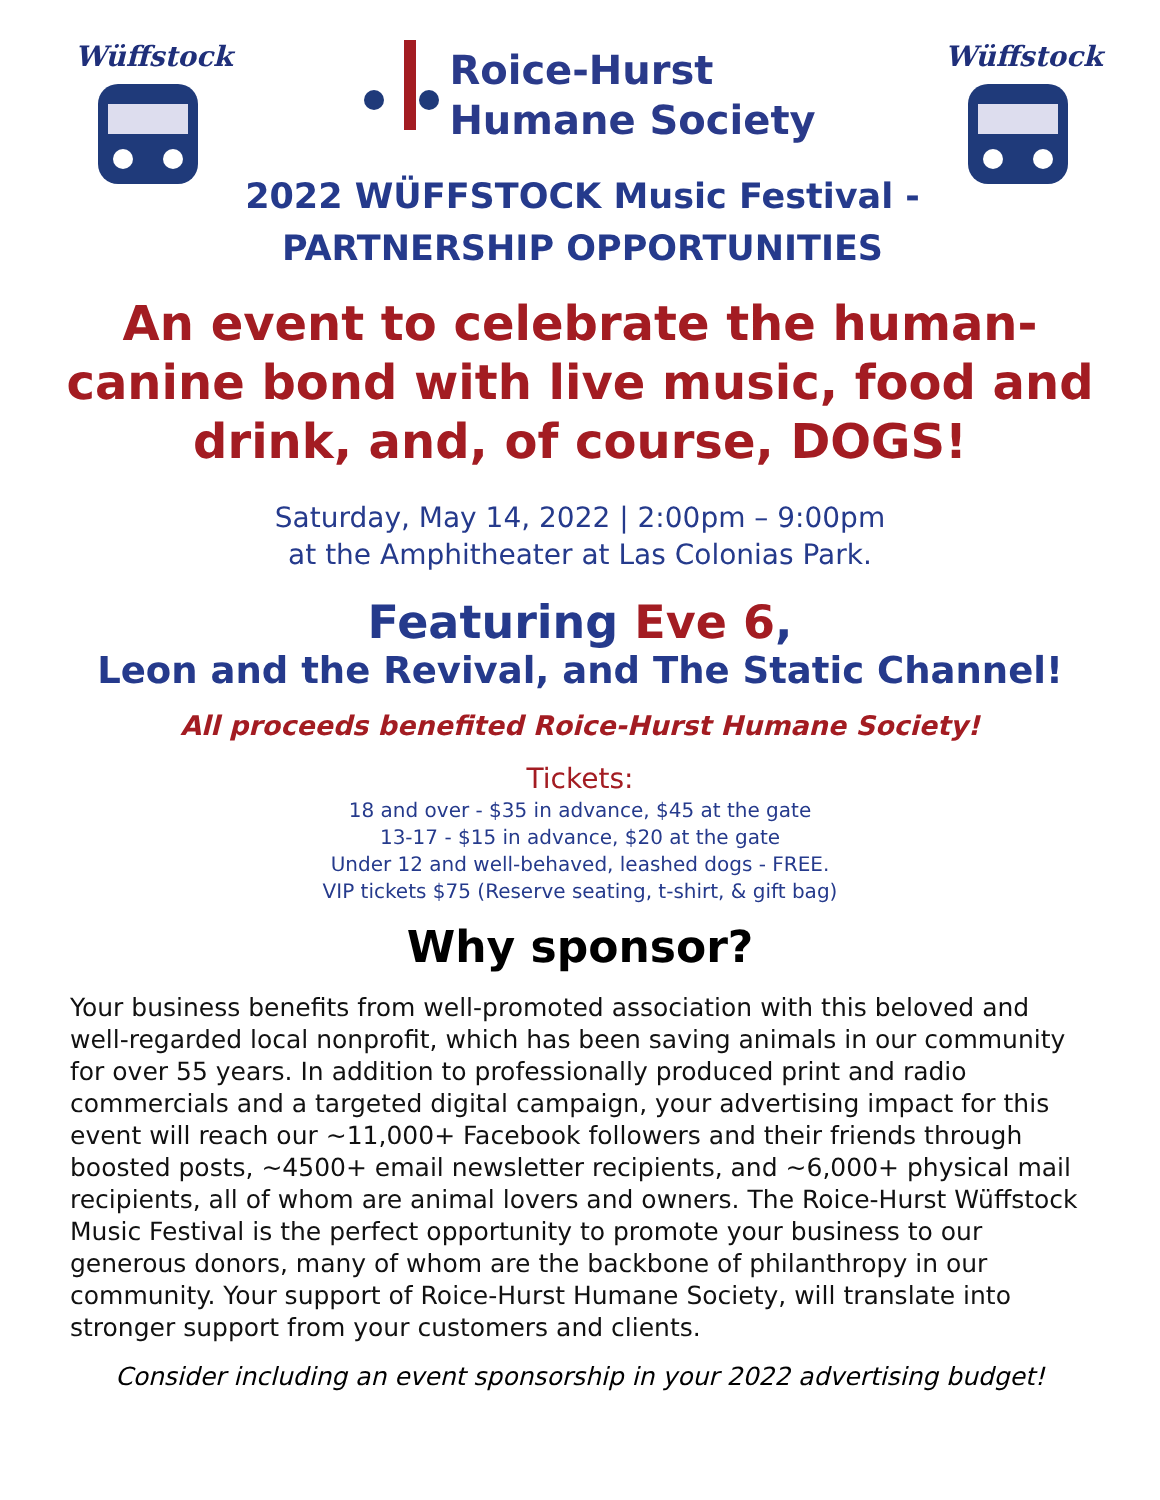Wüffstock
Roice-Hurst
Humane Society
2022 WÜFFSTOCK Music Festival -
PARTNERSHIP OPPORTUNITIES
Wüffstock
An event to celebrate the human-canine bond with live music, food and drink, and, of course, DOGS!
Saturday, May 14, 2022 | 2:00pm – 9:00pm
at the Amphitheater at Las Colonias Park.
Featuring Eve 6,
Leon and the Revival, and The Static Channel!
All proceeds benefited Roice-Hurst Humane Society!
Tickets:
18 and over - $35 in advance, $45 at the gate
13-17 - $15 in advance, $20 at the gate
Under 12 and well-behaved, leashed dogs - FREE.
VIP tickets $75 (Reserve seating, t-shirt, & gift bag)
Why sponsor?
Your business benefits from well-promoted association with this beloved and well-regarded local nonprofit, which has been saving animals in our community for over 55 years. In addition to professionally produced print and radio commercials and a targeted digital campaign, your advertising impact for this event will reach our ~11,000+ Facebook followers and their friends through boosted posts, ~4500+ email newsletter recipients, and ~6,000+ physical mail recipients, all of whom are animal lovers and owners. The Roice-Hurst Wüffstock Music Festival is the perfect opportunity to promote your business to our generous donors, many of whom are the backbone of philanthropy in our community. Your support of Roice-Hurst Humane Society, will translate into stronger support from your customers and clients.
Consider including an event sponsorship in your 2022 advertising budget!